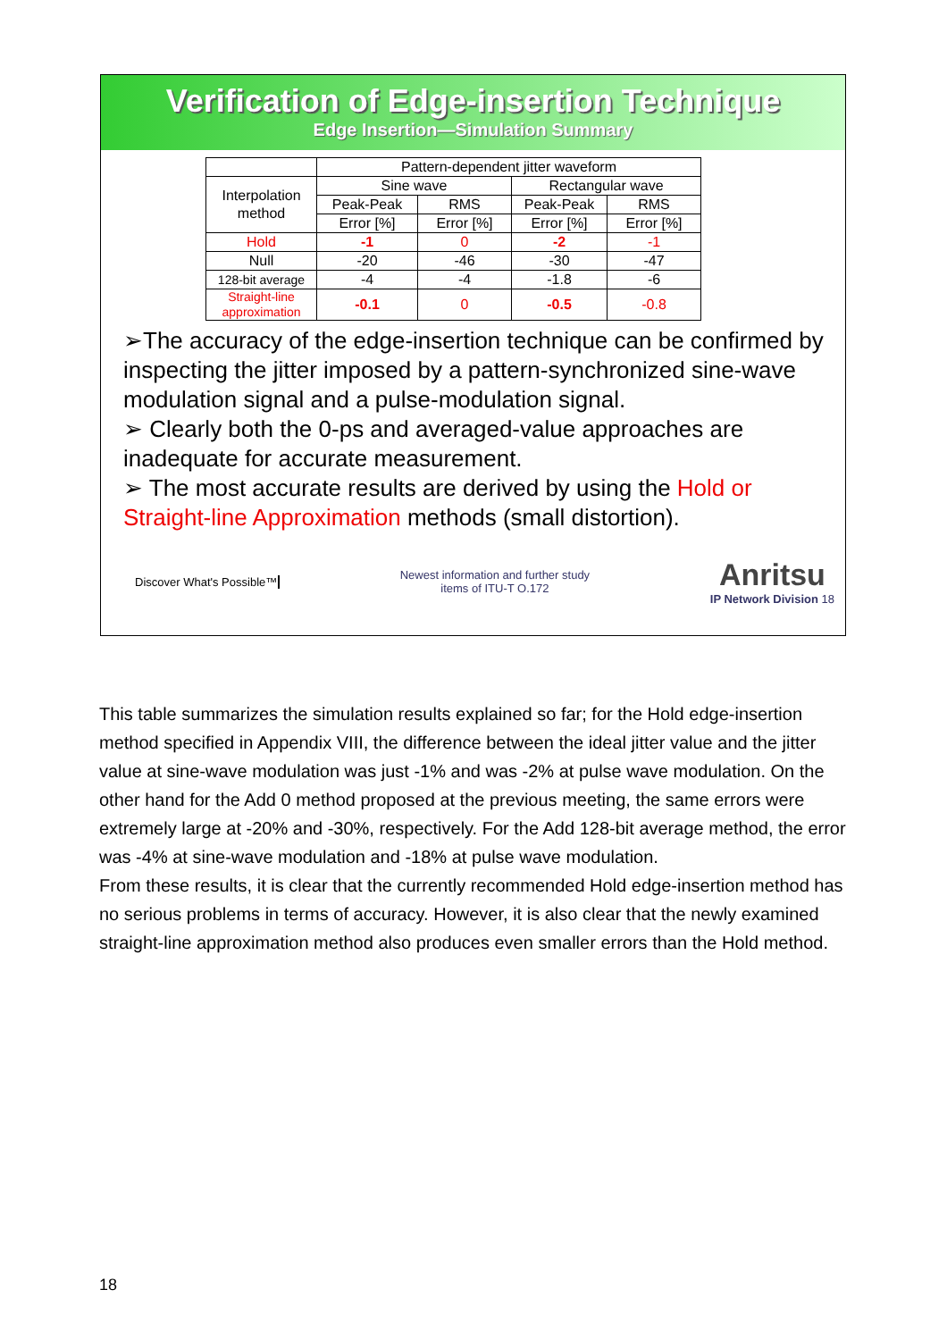Verification of Edge-insertion Technique
Edge Insertion—Simulation Summary
| | Pattern-dependent jitter waveform | | | |
| --- | --- | --- | --- | --- |
| Interpolation method | Sine wave | | Rectangular wave | |
| | Peak-Peak | RMS | Peak-Peak | RMS |
| | Error [%] | Error [%] | Error [%] | Error [%] |
| Hold | -1 | 0 | -2 | -1 |
| Null | -20 | -46 | -30 | -47 |
| 128-bit average | -4 | -4 | -1.8 | -6 |
| Straight-line approximation | -0.1 | 0 | -0.5 | -0.8 |
➢The accuracy of the edge-insertion technique can be confirmed by inspecting the jitter imposed by a pattern-synchronized sine-wave modulation signal and a pulse-modulation signal.
➢ Clearly both the 0-ps and averaged-value approaches are inadequate for accurate measurement.
➢ The most accurate results are derived by using the Hold or Straight-line Approximation methods (small distortion).
Discover What's Possible™
Newest information and further study
items of ITU-T O.172
Anritsu
IP Network Division 18
This table summarizes the simulation results explained so far; for the Hold edge-insertion method specified in Appendix VIII, the difference between the ideal jitter value and the jitter value at sine-wave modulation was just -1% and was -2% at pulse wave modulation. On the other hand for the Add 0 method proposed at the previous meeting, the same errors were extremely large at -20% and -30%, respectively. For the Add 128-bit average method, the error was -4% at sine-wave modulation and -18% at pulse wave modulation.
From these results, it is clear that the currently recommended Hold edge-insertion method has no serious problems in terms of accuracy. However, it is also clear that the newly examined straight-line approximation method also produces even smaller errors than the Hold method.
18